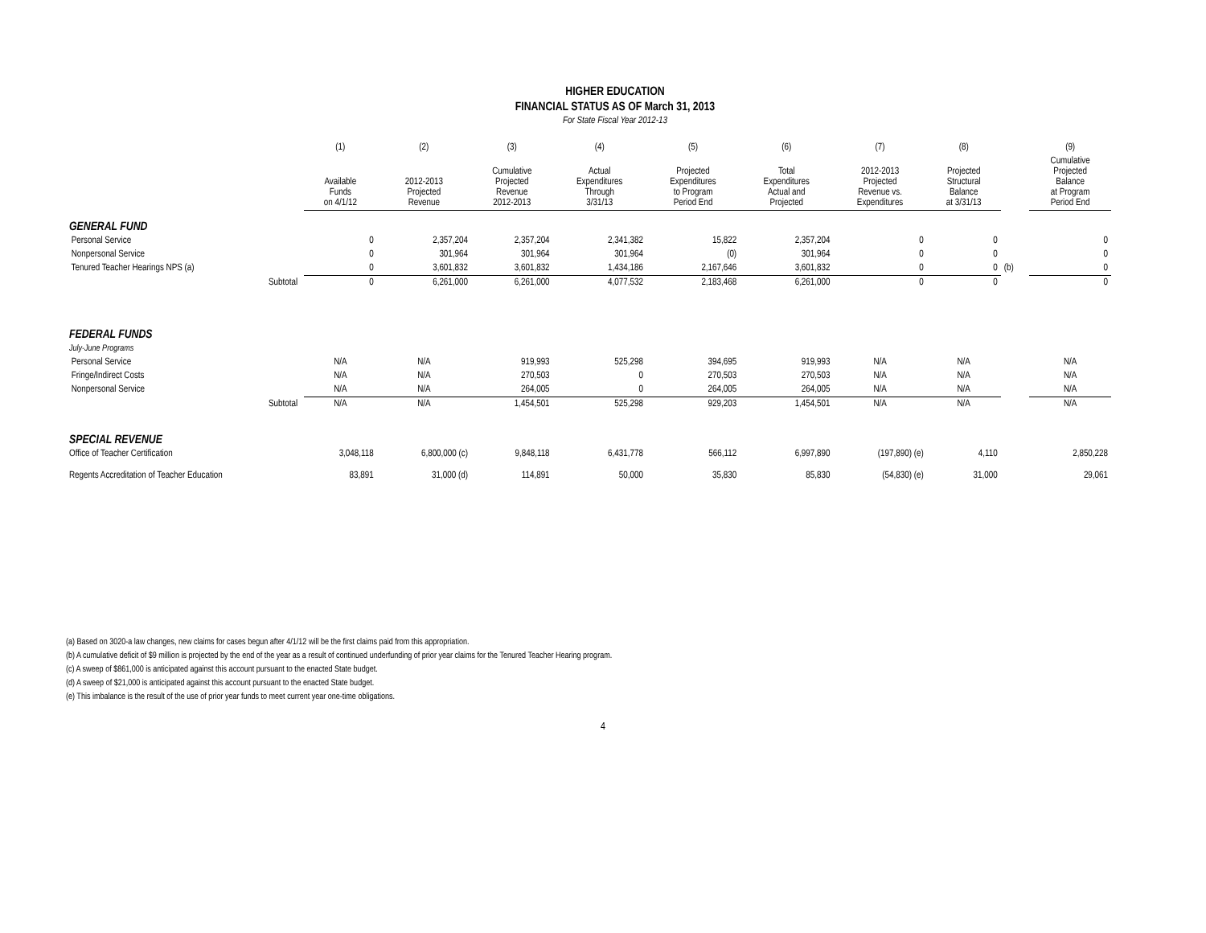HIGHER EDUCATION
FINANCIAL STATUS AS OF March 31, 2013
For State Fiscal Year 2012-13
| | | (1) | (2) | (3) | (4) | (5) | (6) | (7) | (8) | | (9) |
| --- | --- | --- | --- | --- | --- | --- | --- | --- | --- | --- | --- |
| | | Available Funds on 4/1/12 | 2012-2013 Projected Revenue | Cumulative Projected Revenue 2012-2013 | Actual Expenditures Through 3/31/13 | Projected Expenditures to Program Period End | Total Expenditures Actual and Projected | 2012-2013 Projected Revenue vs. Expenditures | Projected Structural Balance at 3/31/13 | | Cumulative Projected Balance at Program Period End |
| GENERAL FUND | | | | | | | | | | | |
| Personal Service | | 0 | 2,357,204 | 2,357,204 | 2,341,382 | 15,822 | 2,357,204 | 0 | 0 | | 0 |
| Nonpersonal Service | | 0 | 301,964 | 301,964 | 301,964 | (0) | 301,964 | 0 | 0 | | 0 |
| Tenured Teacher Hearings NPS (a) | | 0 | 3,601,832 | 3,601,832 | 1,434,186 | 2,167,646 | 3,601,832 | 0 | 0 | (b) | 0 |
| | Subtotal | 0 | 6,261,000 | 6,261,000 | 4,077,532 | 2,183,468 | 6,261,000 | 0 | 0 | | 0 |
| FEDERAL FUNDS | | | | | | | | | | | |
| July-June Programs | | | | | | | | | | | |
| Personal Service | | N/A | N/A | 919,993 | 525,298 | 394,695 | 919,993 | N/A | N/A | | N/A |
| Fringe/Indirect Costs | | N/A | N/A | 270,503 | 0 | 270,503 | 270,503 | N/A | N/A | | N/A |
| Nonpersonal Service | | N/A | N/A | 264,005 | 0 | 264,005 | 264,005 | N/A | N/A | | N/A |
| | Subtotal | N/A | N/A | 1,454,501 | 525,298 | 929,203 | 1,454,501 | N/A | N/A | | N/A |
| SPECIAL REVENUE | | | | | | | | | | | |
| Office of Teacher Certification | | 3,048,118 | 6,800,000 (c) | 9,848,118 | 6,431,778 | 566,112 | 6,997,890 | (197,890) (e) | 4,110 | | 2,850,228 |
| Regents Accreditation of Teacher Education | | 83,891 | 31,000 (d) | 114,891 | 50,000 | 35,830 | 85,830 | (54,830) (e) | 31,000 | | 29,061 |
(a) Based on 3020-a law changes, new claims for cases begun after 4/1/12 will be the first claims paid from this appropriation.
(b) A cumulative deficit of $9 million is projected by the end of the year as a result of continued underfunding of prior year claims for the Tenured Teacher Hearing program.
(c) A sweep of $861,000 is anticipated against this account pursuant to the enacted State budget.
(d) A sweep of $21,000 is anticipated against this account pursuant to the enacted State budget.
(e) This imbalance is the result of the use of prior year funds to meet current year one-time obligations.
4